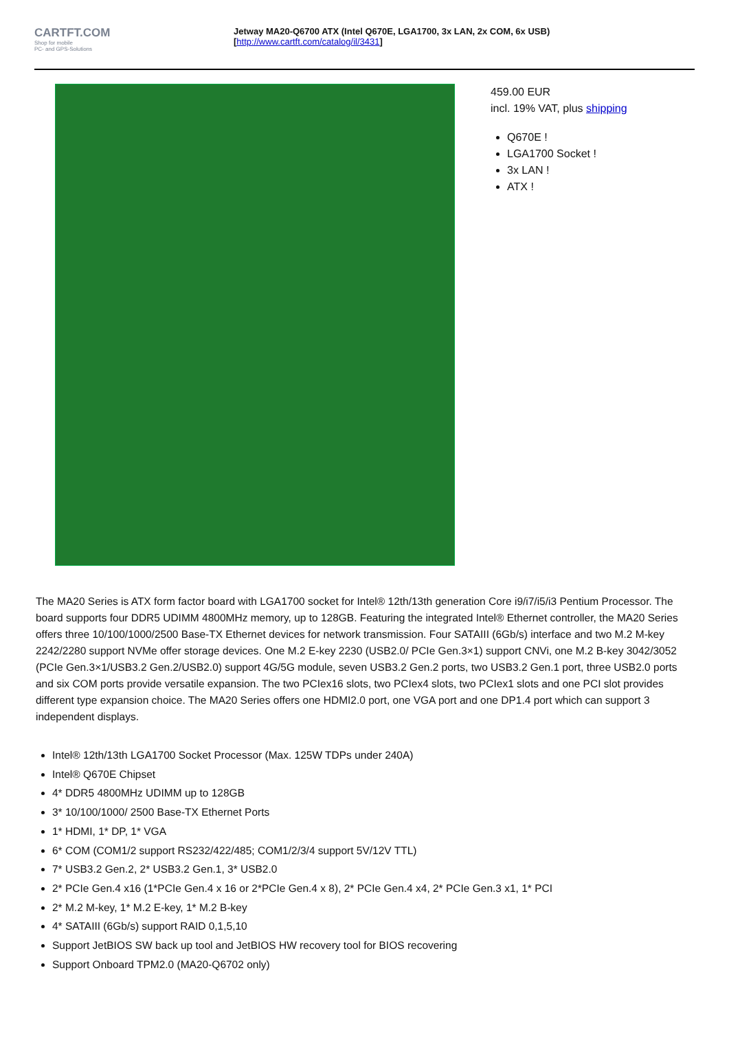CARTFT.COM
Shop for mobile
PC- and GPS-Solutions
Jetway MA20-Q6700 ATX (Intel Q670E, LGA1700, 3x LAN, 2x COM, 6x USB)
[http://www.cartft.com/catalog/il/3431]
459.00 EUR
incl. 19% VAT, plus shipping
Q670E !
LGA1700 Socket !
3x LAN !
ATX !
The MA20 Series is ATX form factor board with LGA1700 socket for Intel® 12th/13th generation Core i9/i7/i5/i3 Pentium Processor. The board supports four DDR5 UDIMM 4800MHz memory, up to 128GB. Featuring the integrated Intel® Ethernet controller, the MA20 Series offers three 10/100/1000/2500 Base-TX Ethernet devices for network transmission. Four SATAIII (6Gb/s) interface and two M.2 M-key 2242/2280 support NVMe offer storage devices. One M.2 E-key 2230 (USB2.0/ PCIe Gen.3×1) support CNVi, one M.2 B-key 3042/3052 (PCIe Gen.3×1/USB3.2 Gen.2/USB2.0) support 4G/5G module, seven USB3.2 Gen.2 ports, two USB3.2 Gen.1 port, three USB2.0 ports and six COM ports provide versatile expansion. The two PCIex16 slots, two PCIex4 slots, two PCIex1 slots and one PCI slot provides different type expansion choice. The MA20 Series offers one HDMI2.0 port, one VGA port and one DP1.4 port which can support 3 independent displays.
Intel® 12th/13th LGA1700 Socket Processor (Max. 125W TDPs under 240A)
Intel® Q670E Chipset
4* DDR5 4800MHz UDIMM up to 128GB
3* 10/100/1000/ 2500 Base-TX Ethernet Ports
1* HDMI, 1* DP, 1* VGA
6* COM (COM1/2 support RS232/422/485; COM1/2/3/4 support 5V/12V TTL)
7* USB3.2 Gen.2, 2* USB3.2 Gen.1, 3* USB2.0
2* PCIe Gen.4 x16 (1*PCIe Gen.4 x 16 or 2*PCIe Gen.4 x 8), 2* PCIe Gen.4 x4, 2* PCIe Gen.3 x1, 1* PCI
2* M.2 M-key, 1* M.2 E-key, 1* M.2 B-key
4* SATAIII (6Gb/s) support RAID 0,1,5,10
Support JetBIOS SW back up tool and JetBIOS HW recovery tool for BIOS recovering
Support Onboard TPM2.0 (MA20-Q6702 only)